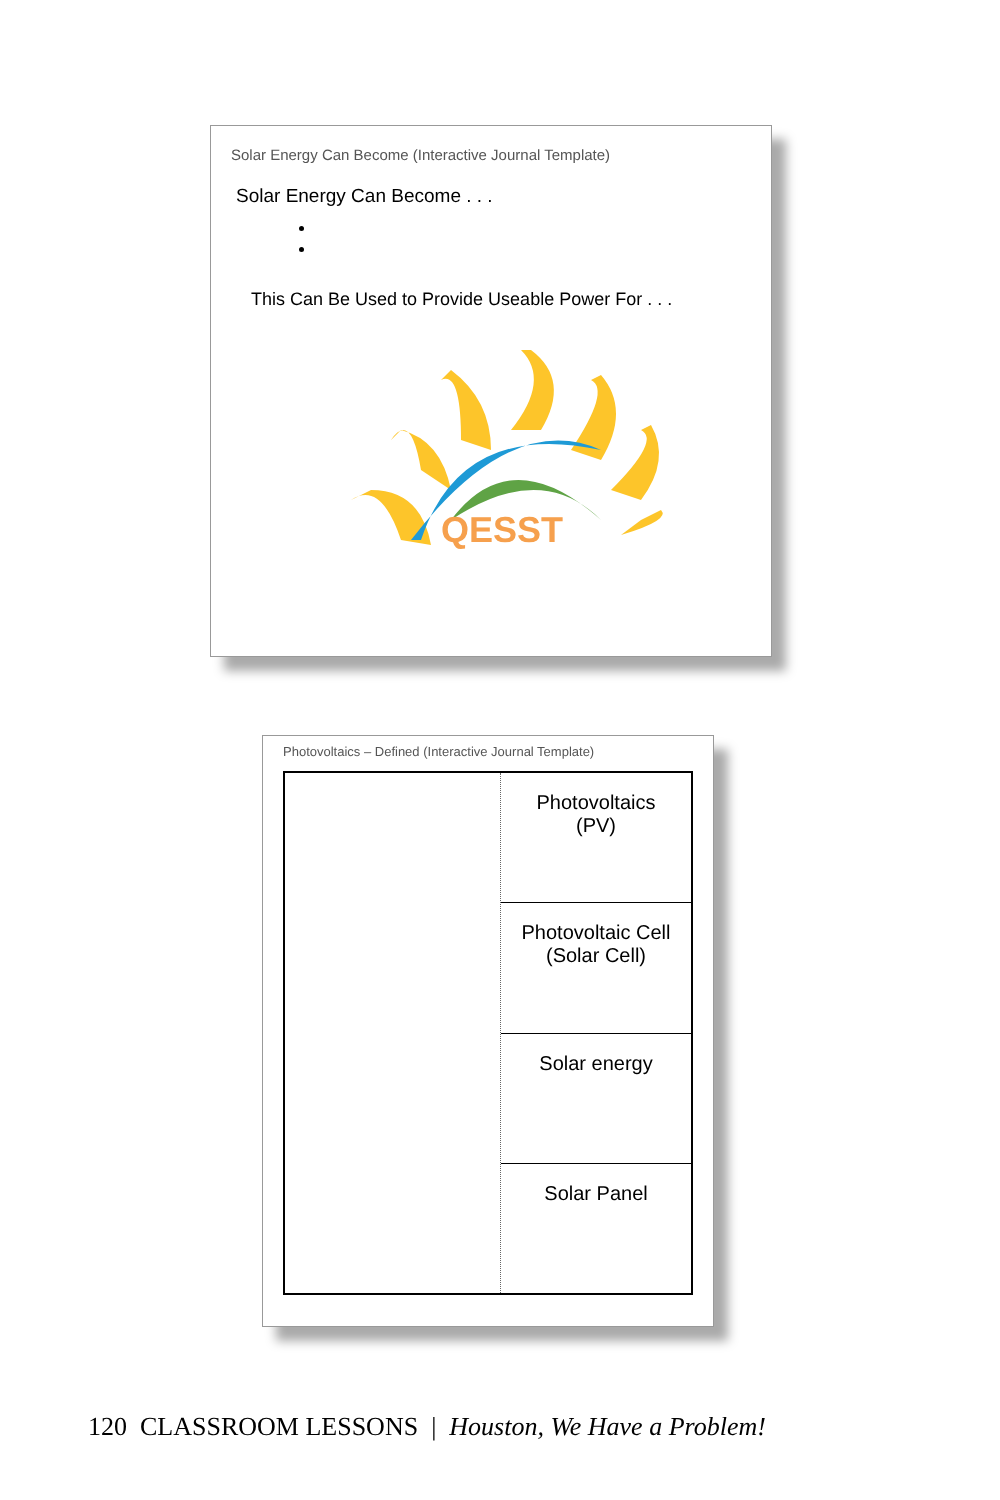Solar Energy Can Become (Interactive Journal Template)
Solar Energy Can Become . . .
This Can Be Used to Provide Useable Power For . . .
QESST
Photovoltaics – Defined (Interactive Journal Template)
Photovoltaics
(PV)
Photovoltaic Cell
(Solar Cell)
Solar energy
Solar Panel
120 CLASSROOM LESSONS | Houston, We Have a Problem!